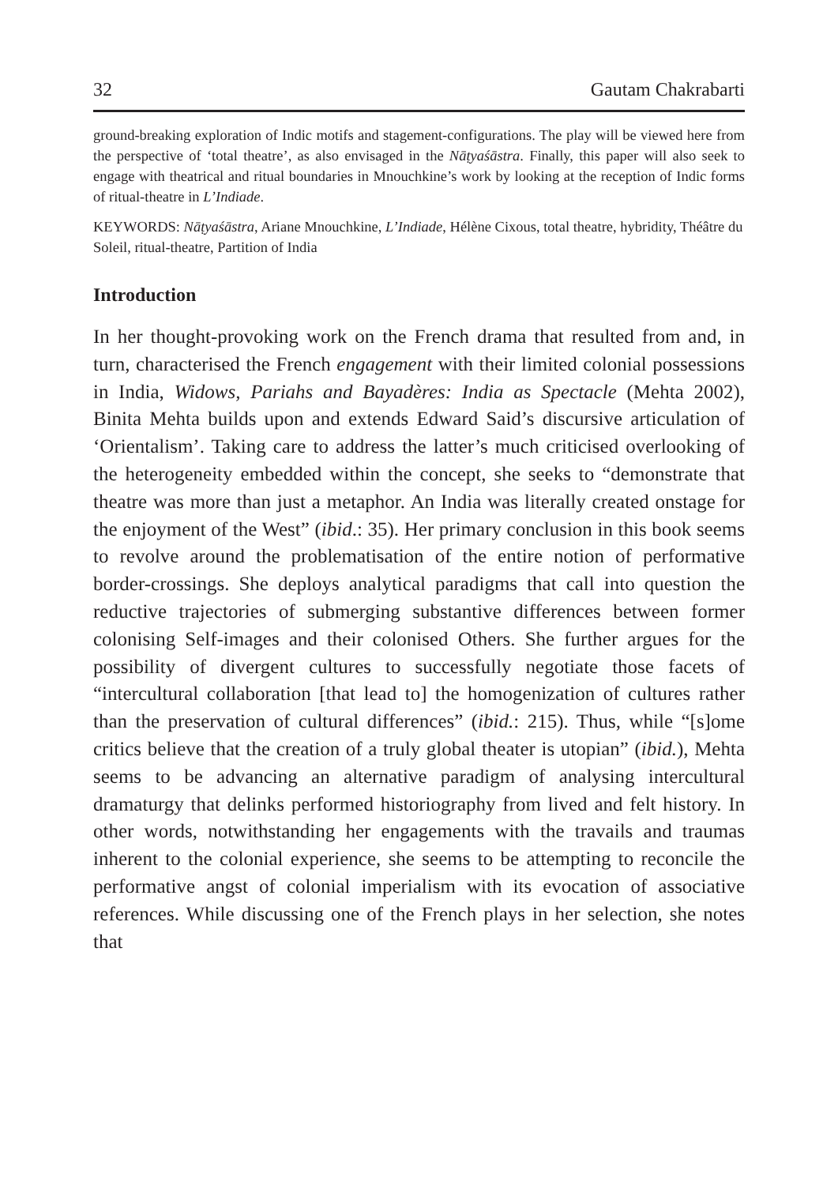32 Gautam Chakrabarti
ground-breaking exploration of Indic motifs and stagement-configurations. The play will be viewed here from the perspective of ‘total theatre’, as also envisaged in the Nāṭyaśāstra. Finally, this paper will also seek to engage with theatrical and ritual boundaries in Mnouchkine’s work by looking at the reception of Indic forms of ritual-theatre in L’Indiade.
KEYWORDS: Nāṭyaśāstra, Ariane Mnouchkine, L’Indiade, Hélène Cixous, total theatre, hybridity, Théâtre du Soleil, ritual-theatre, Partition of India
Introduction
In her thought-provoking work on the French drama that resulted from and, in turn, characterised the French engagement with their limited colonial possessions in India, Widows, Pariahs and Bayadères: India as Spectacle (Mehta 2002), Binita Mehta builds upon and extends Edward Said’s discursive articulation of ‘Orientalism’. Taking care to address the latter’s much criticised overlooking of the heterogeneity embedded within the concept, she seeks to “demonstrate that theatre was more than just a metaphor. An India was literally created onstage for the enjoyment of the West” (ibid.: 35). Her primary conclusion in this book seems to revolve around the problematisation of the entire notion of performative border-crossings. She deploys analytical paradigms that call into question the reductive trajectories of submerging substantive differences between former colonising Self-images and their colonised Others. She further argues for the possibility of divergent cultures to successfully negotiate those facets of “intercultural collaboration [that lead to] the homogenization of cultures rather than the preservation of cultural differences” (ibid.: 215). Thus, while “[s]ome critics believe that the creation of a truly global theater is utopian” (ibid.), Mehta seems to be advancing an alternative paradigm of analysing intercultural dramaturgy that delinks performed historiography from lived and felt history. In other words, notwithstanding her engagements with the travails and traumas inherent to the colonial experience, she seems to be attempting to reconcile the performative angst of colonial imperialism with its evocation of associative references. While discussing one of the French plays in her selection, she notes that